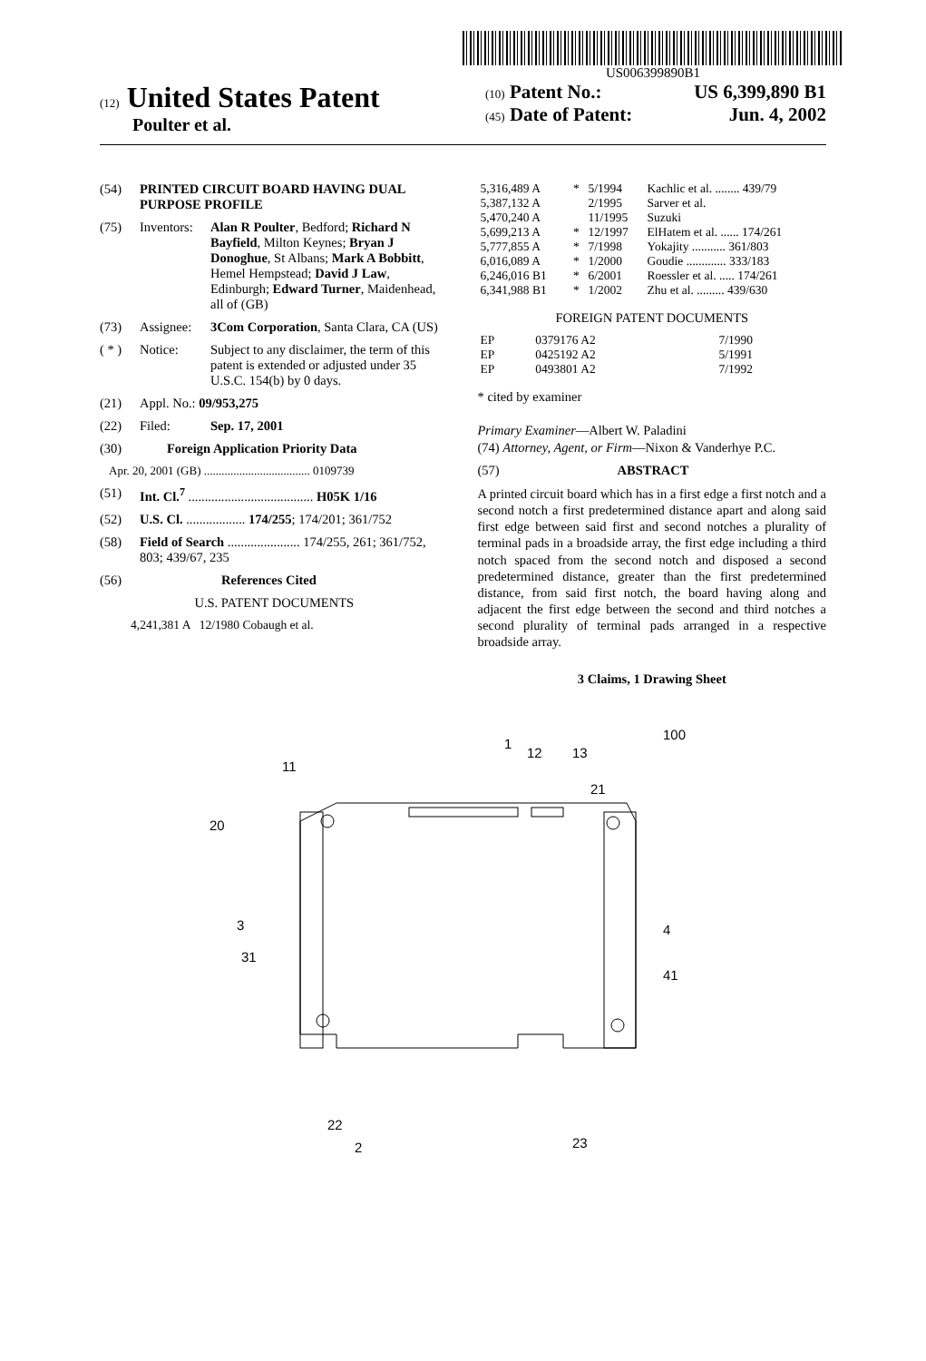US006399890B1
(12) United States Patent
Poulter et al.
(10) Patent No.: US 6,399,890 B1
(45) Date of Patent: Jun. 4, 2002
(54) PRINTED CIRCUIT BOARD HAVING DUAL PURPOSE PROFILE
(75) Inventors: Alan R Poulter, Bedford; Richard N Bayfield, Milton Keynes; Bryan J Donoghue, St Albans; Mark A Bobbitt, Hemel Hempstead; David J Law, Edinburgh; Edward Turner, Maidenhead, all of (GB)
(73) Assignee: 3Com Corporation, Santa Clara, CA (US)
( * ) Notice: Subject to any disclaimer, the term of this patent is extended or adjusted under 35 U.S.C. 154(b) by 0 days.
(21) Appl. No.: 09/953,275
(22) Filed: Sep. 17, 2001
(30) Foreign Application Priority Data
Apr. 20, 2001 (GB) .................................... 0109739
(51) Int. Cl.<sup>7</sup> ...................................... H05K 1/16
(52) U.S. Cl. .................. 174/255; 174/201; 361/752
(58) Field of Search ...................... 174/255, 261; 361/752, 803; 439/67, 235
(56) References Cited
U.S. PATENT DOCUMENTS
4,241,381 A 12/1980 Cobaugh et al.
| 5,316,489 A | * | 5/1994 | Kachlic et al. ........ 439/79 |
| 5,387,132 A | | 2/1995 | Sarver et al. |
| 5,470,240 A | | 11/1995 | Suzuki |
| 5,699,213 A | * | 12/1997 | ElHatem et al. ...... 174/261 |
| 5,777,855 A | * | 7/1998 | Yokajity ........... 361/803 |
| 6,016,089 A | * | 1/2000 | Goudie ............. 333/183 |
| 6,246,016 B1 | * | 6/2001 | Roessler et al. ..... 174/261 |
| 6,341,988 B1 | * | 1/2002 | Zhu et al. ......... 439/630 |
FOREIGN PATENT DOCUMENTS
| EP | 0379176 A2 | 7/1990 |
| EP | 0425192 A2 | 5/1991 |
| EP | 0493801 A2 | 7/1992 |
* cited by examiner
Primary Examiner—Albert W. Paladini
(74) Attorney, Agent, or Firm—Nixon & Vanderhye P.C.
(57) ABSTRACT
A printed circuit board which has in a first edge a first notch and a second notch a first predetermined distance apart and along said first edge between said first and second notches a plurality of terminal pads in a broadside array, the first edge including a third notch spaced from the second notch and disposed a second predetermined distance, greater than the first predetermined distance, from said first notch, the board having along and adjacent the first edge between the second and third notches a second plurality of terminal pads arranged in a respective broadside array.
3 Claims, 1 Drawing Sheet
1
11
12
13
21
100
20
3
31
4
41
22
2
23